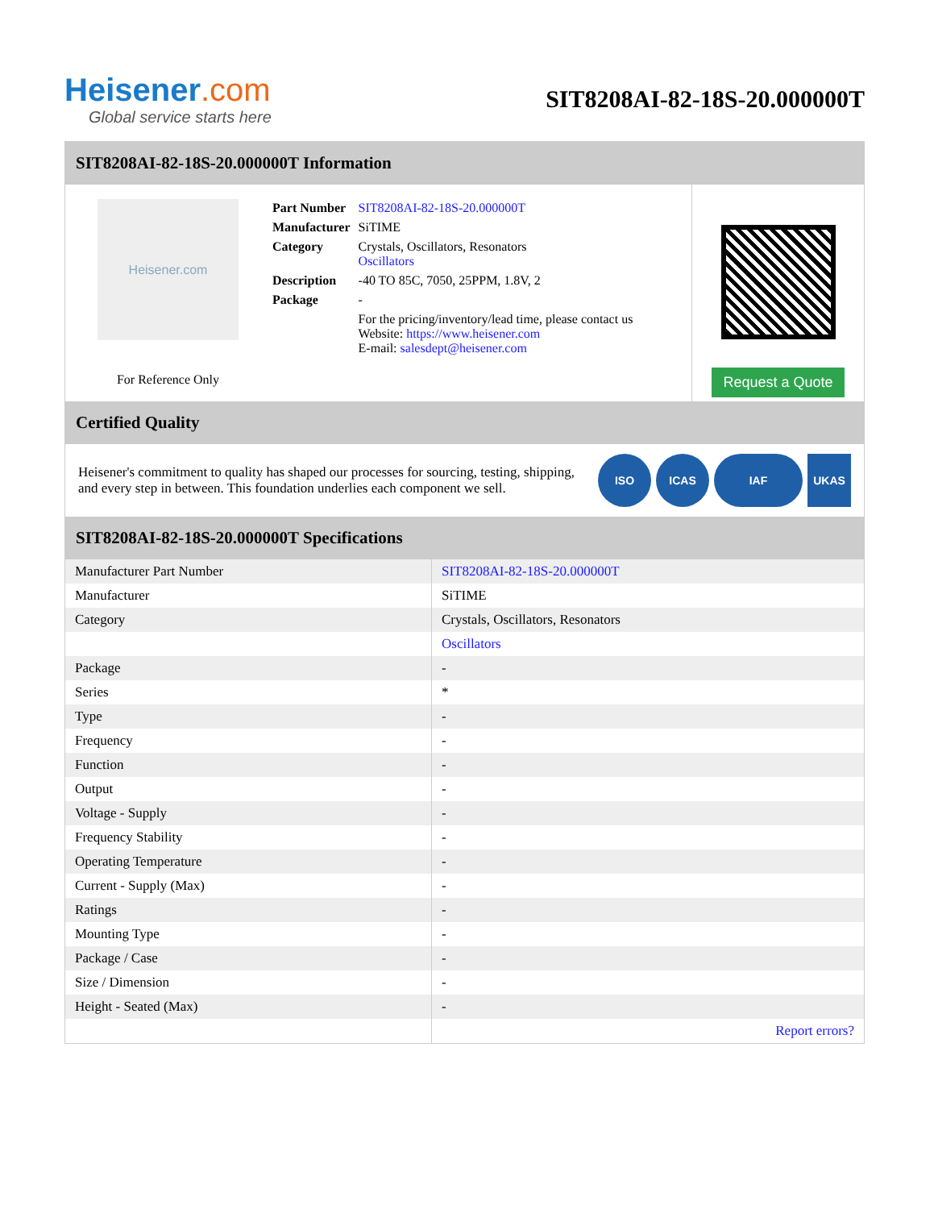Heisener.com
Global service starts here
SIT8208AI-82-18S-20.000000T
SIT8208AI-82-18S-20.000000T Information
Heisener.com
For Reference Only
| Part Number | SIT8208AI-82-18S-20.000000T |
| Manufacturer | SiTIME |
| Category | Crystals, Oscillators, Resonators Oscillators |
| Description | -40 TO 85C, 7050, 25PPM, 1.8V, 2 |
| Package | - |
| | For the pricing/inventory/lead time, please contact us Website: https://www.heisener.com E-mail: salesdept@heisener.com |
Request a Quote
Certified Quality
Heisener's commitment to quality has shaped our processes for sourcing, testing, shipping, and every step in between. This foundation underlies each component we sell.
ISO ICAS IAF UKAS
SIT8208AI-82-18S-20.000000T Specifications
| Manufacturer Part Number | SIT8208AI-82-18S-20.000000T |
| Manufacturer | SiTIME |
| Category | Crystals, Oscillators, Resonators |
| | Oscillators |
| Package | - |
| Series | * |
| Type | - |
| Frequency | - |
| Function | - |
| Output | - |
| Voltage - Supply | - |
| Frequency Stability | - |
| Operating Temperature | - |
| Current - Supply (Max) | - |
| Ratings | - |
| Mounting Type | - |
| Package / Case | - |
| Size / Dimension | - |
| Height - Seated (Max) | - |
| | Report errors? |